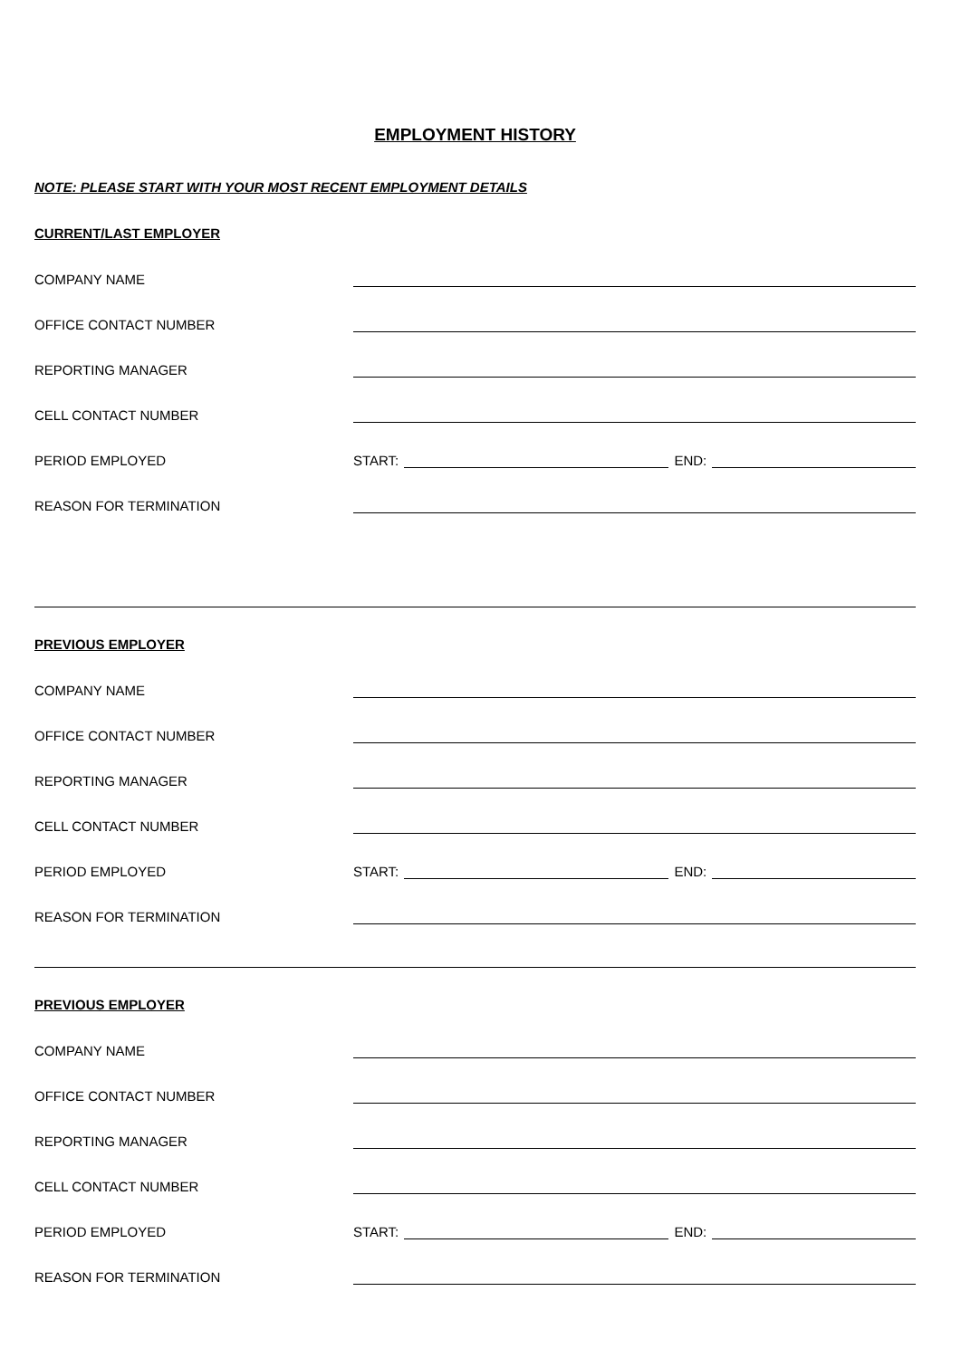EMPLOYMENT HISTORY
NOTE: PLEASE START WITH YOUR MOST RECENT EMPLOYMENT DETAILS
CURRENT/LAST EMPLOYER
COMPANY NAME
OFFICE CONTACT NUMBER
REPORTING MANAGER
CELL CONTACT NUMBER
PERIOD EMPLOYED START: END:
REASON FOR TERMINATION
PREVIOUS EMPLOYER
COMPANY NAME
OFFICE CONTACT NUMBER
REPORTING MANAGER
CELL CONTACT NUMBER
PERIOD EMPLOYED START: END:
REASON FOR TERMINATION
PREVIOUS EMPLOYER
COMPANY NAME
OFFICE CONTACT NUMBER
REPORTING MANAGER
CELL CONTACT NUMBER
PERIOD EMPLOYED START: END:
REASON FOR TERMINATION